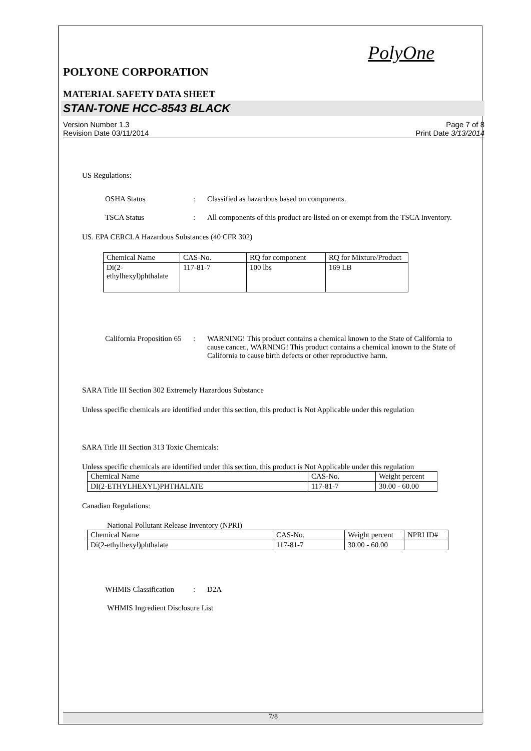PolyOne
POLYONE CORPORATION
MATERIAL SAFETY DATA SHEET
STAN-TONE HCC-8543 BLACK
Version Number 1.3
Revision Date 03/11/2014
Page 7 of 8
Print Date 3/13/2014
US Regulations:
OSHA Status : Classified as hazardous based on components.
TSCA Status : All components of this product are listed on or exempt from the TSCA Inventory.
US. EPA CERCLA Hazardous Substances (40 CFR 302)
| Chemical Name | CAS-No. | RQ for component | RQ for Mixture/Product |
| Di(2-ethylhexyl)phthalate | 117-81-7 | 100 lbs | 169 LB |
California Proposition 65
: WARNING! This product contains a chemical known to the State of California to cause cancer., WARNING! This product contains a chemical known to the State of California to cause birth defects or other reproductive harm.
SARA Title III Section 302 Extremely Hazardous Substance
Unless specific chemicals are identified under this section, this product is Not Applicable under this regulation
SARA Title III Section 313 Toxic Chemicals:
Unless specific chemicals are identified under this section, this product is Not Applicable under this regulation
| Chemical Name | CAS-No. | Weight percent |
| DI(2-ETHYLHEXYL)PHTHALATE | 117-81-7 | 30.00 - 60.00 |
Canadian Regulations:
National Pollutant Release Inventory (NPRI)
| Chemical Name | CAS-No. | Weight percent | NPRI ID# |
| Di(2-ethylhexyl)phthalate | 117-81-7 | 30.00 - 60.00 | |
WHMIS Classification
: D2A
WHMIS Ingredient Disclosure List
7/8